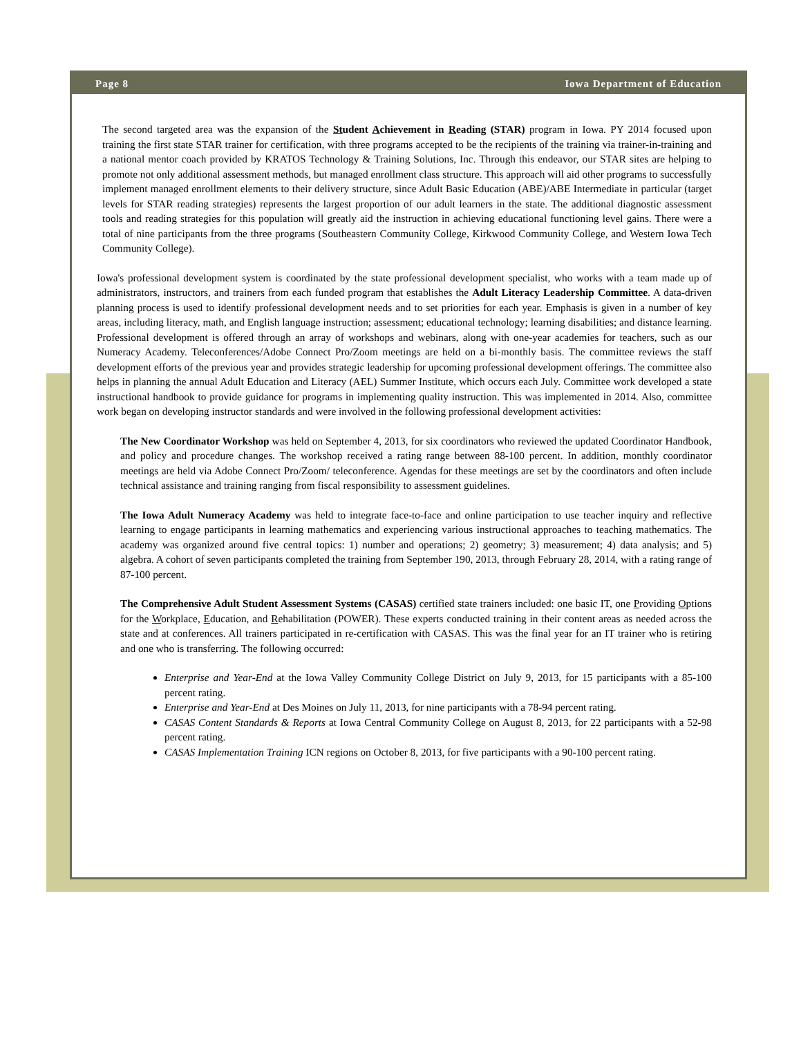Page 8 Iowa Department of Education
The second targeted area was the expansion of the Student Achievement in Reading (STAR) program in Iowa. PY 2014 focused upon training the first state STAR trainer for certification, with three programs accepted to be the recipients of the training via trainer-in-training and a national mentor coach provided by KRATOS Technology & Training Solutions, Inc. Through this endeavor, our STAR sites are helping to promote not only additional assessment methods, but managed enrollment class structure. This approach will aid other programs to successfully implement managed enrollment elements to their delivery structure, since Adult Basic Education (ABE)/ABE Intermediate in particular (target levels for STAR reading strategies) represents the largest proportion of our adult learners in the state. The additional diagnostic assessment tools and reading strategies for this population will greatly aid the instruction in achieving educational functioning level gains. There were a total of nine participants from the three programs (Southeastern Community College, Kirkwood Community College, and Western Iowa Tech Community College).
Iowa's professional development system is coordinated by the state professional development specialist, who works with a team made up of administrators, instructors, and trainers from each funded program that establishes the Adult Literacy Leadership Committee. A data-driven planning process is used to identify professional development needs and to set priorities for each year. Emphasis is given in a number of key areas, including literacy, math, and English language instruction; assessment; educational technology; learning disabilities; and distance learning. Professional development is offered through an array of workshops and webinars, along with one-year academies for teachers, such as our Numeracy Academy. Teleconferences/Adobe Connect Pro/Zoom meetings are held on a bi-monthly basis. The committee reviews the staff development efforts of the previous year and provides strategic leadership for upcoming professional development offerings. The committee also helps in planning the annual Adult Education and Literacy (AEL) Summer Institute, which occurs each July. Committee work developed a state instructional handbook to provide guidance for programs in implementing quality instruction. This was implemented in 2014. Also, committee work began on developing instructor standards and were involved in the following professional development activities:
The New Coordinator Workshop was held on September 4, 2013, for six coordinators who reviewed the updated Coordinator Handbook, and policy and procedure changes. The workshop received a rating range between 88-100 percent. In addition, monthly coordinator meetings are held via Adobe Connect Pro/Zoom/ teleconference. Agendas for these meetings are set by the coordinators and often include technical assistance and training ranging from fiscal responsibility to assessment guidelines.
The Iowa Adult Numeracy Academy was held to integrate face-to-face and online participation to use teacher inquiry and reflective learning to engage participants in learning mathematics and experiencing various instructional approaches to teaching mathematics. The academy was organized around five central topics: 1) number and operations; 2) geometry; 3) measurement; 4) data analysis; and 5) algebra. A cohort of seven participants completed the training from September 190, 2013, through February 28, 2014, with a rating range of 87-100 percent.
The Comprehensive Adult Student Assessment Systems (CASAS) certified state trainers included: one basic IT, one Providing Options for the Workplace, Education, and Rehabilitation (POWER). These experts conducted training in their content areas as needed across the state and at conferences. All trainers participated in re-certification with CASAS. This was the final year for an IT trainer who is retiring and one who is transferring. The following occurred:
Enterprise and Year-End at the Iowa Valley Community College District on July 9, 2013, for 15 participants with a 85-100 percent rating.
Enterprise and Year-End at Des Moines on July 11, 2013, for nine participants with a 78-94 percent rating.
CASAS Content Standards & Reports at Iowa Central Community College on August 8, 2013, for 22 participants with a 52-98 percent rating.
CASAS Implementation Training ICN regions on October 8, 2013, for five participants with a 90-100 percent rating.